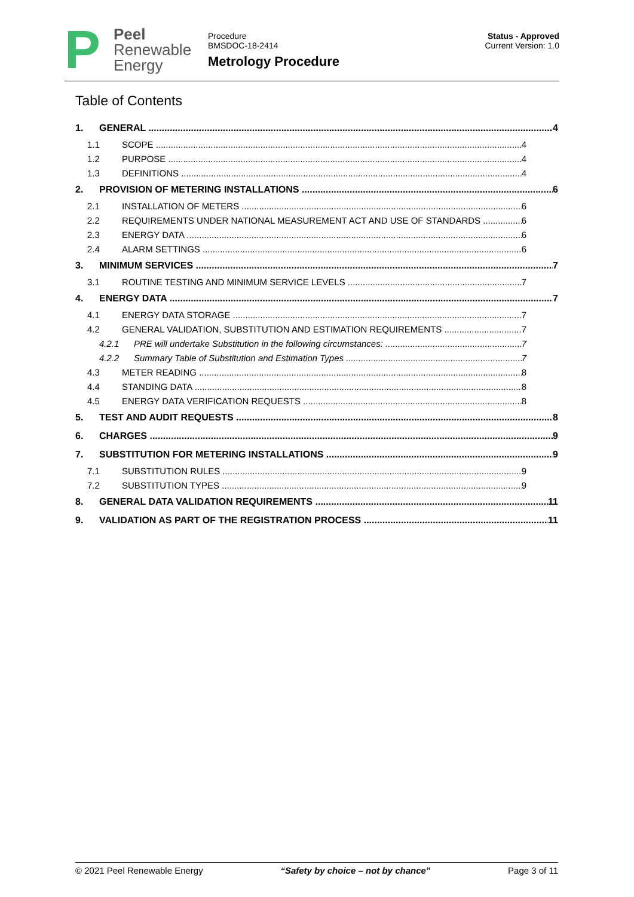P
Peel
Renewable
Energy
Procedure
BMSDOC-18-2414
Metrology Procedure
Status - Approved
Current Version: 1.0
Table of Contents
1. GENERAL 4
1.1 SCOPE 4
1.2 PURPOSE 4
1.3 DEFINITIONS 4
2. PROVISION OF METERING INSTALLATIONS 6
2.1 INSTALLATION OF METERS 6
2.2 REQUIREMENTS UNDER NATIONAL MEASUREMENT ACT AND USE OF STANDARDS 6
2.3 ENERGY DATA 6
2.4 ALARM SETTINGS 6
3. MINIMUM SERVICES 7
3.1 ROUTINE TESTING AND MINIMUM SERVICE LEVELS 7
4. ENERGY DATA 7
4.1 ENERGY DATA STORAGE 7
4.2 GENERAL VALIDATION, SUBSTITUTION AND ESTIMATION REQUIREMENTS 7
4.2.1 PRE will undertake Substitution in the following circumstances: 7
4.2.2 Summary Table of Substitution and Estimation Types 7
4.3 METER READING 8
4.4 STANDING DATA 8
4.5 ENERGY DATA VERIFICATION REQUESTS 8
5. TEST AND AUDIT REQUESTS 8
6. CHARGES 9
7. SUBSTITUTION FOR METERING INSTALLATIONS 9
7.1 SUBSTITUTION RULES 9
7.2 SUBSTITUTION TYPES 9
8. GENERAL DATA VALIDATION REQUIREMENTS 11
9. VALIDATION AS PART OF THE REGISTRATION PROCESS 11
© 2021 Peel Renewable Energy “Safety by choice – not by chance” Page 3 of 11